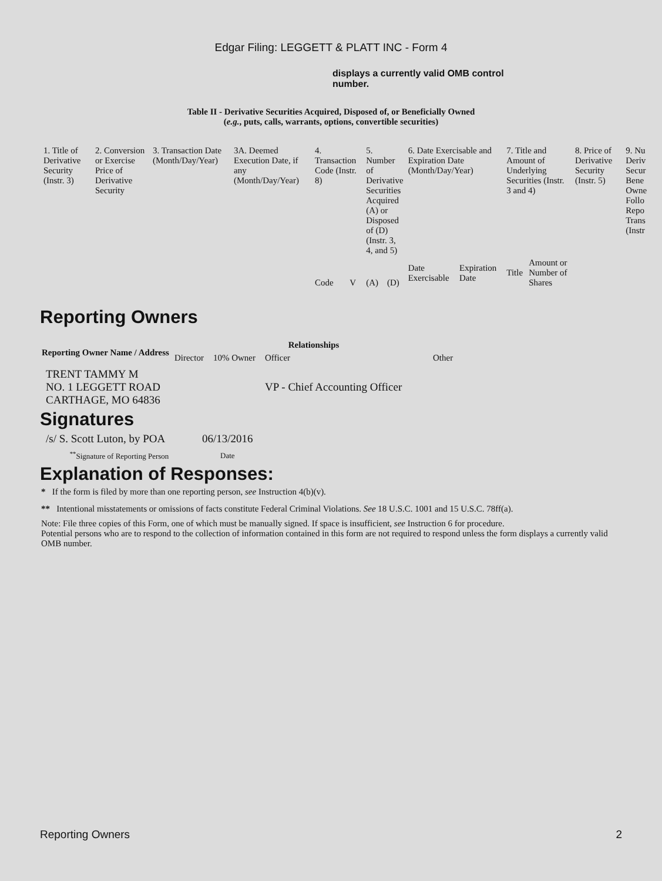Edgar Filing: LEGGETT & PLATT INC - Form 4
displays a currently valid OMB control number.
Table II - Derivative Securities Acquired, Disposed of, or Beneficially Owned
(e.g., puts, calls, warrants, options, convertible securities)
| 1. Title of Derivative Security (Instr. 3) | 2. Conversion or Exercise Price of Derivative Security | 3. Transaction Date (Month/Day/Year) | 3A. Deemed Execution Date, if any (Month/Day/Year) | 4. Transaction Code (Instr. 8) | | 5. Number of Derivative Securities Acquired (A) or Disposed of (D) (Instr. 3, 4, and 5) | | 6. Date Exercisable and Expiration Date (Month/Day/Year) | | 7. Title and Amount of Underlying Securities (Instr. 3 and 4) | | 8. Price of Derivative Security (Instr. 5) | 9. Nu Deriv Secur Bene Owne Follo Repo Trans (Instr |
| | | | | Code | V | (A) | (D) | Date Exercisable | Expiration Date | Title | Amount or Number of Shares | | |
Reporting Owners
| Reporting Owner Name / Address | Relationships | | | |
| --- | --- | --- | --- | --- |
| | Director | 10% Owner | Officer | Other |
| TRENT TAMMY M NO. 1 LEGGETT ROAD CARTHAGE, MO 64836 | | | VP - Chief Accounting Officer | |
Signatures
| /s/ S. Scott Luton, by POA | 06/13/2016 |
| <sup>**</sup> Signature of Reporting Person | Date |
Explanation of Responses:
* If the form is filed by more than one reporting person, see Instruction 4(b)(v).
** Intentional misstatements or omissions of facts constitute Federal Criminal Violations. See 18 U.S.C. 1001 and 15 U.S.C. 78ff(a).
Note: File three copies of this Form, one of which must be manually signed. If space is insufficient, see Instruction 6 for procedure.
Potential persons who are to respond to the collection of information contained in this form are not required to respond unless the form displays a currently valid OMB number.
Reporting Owners 2